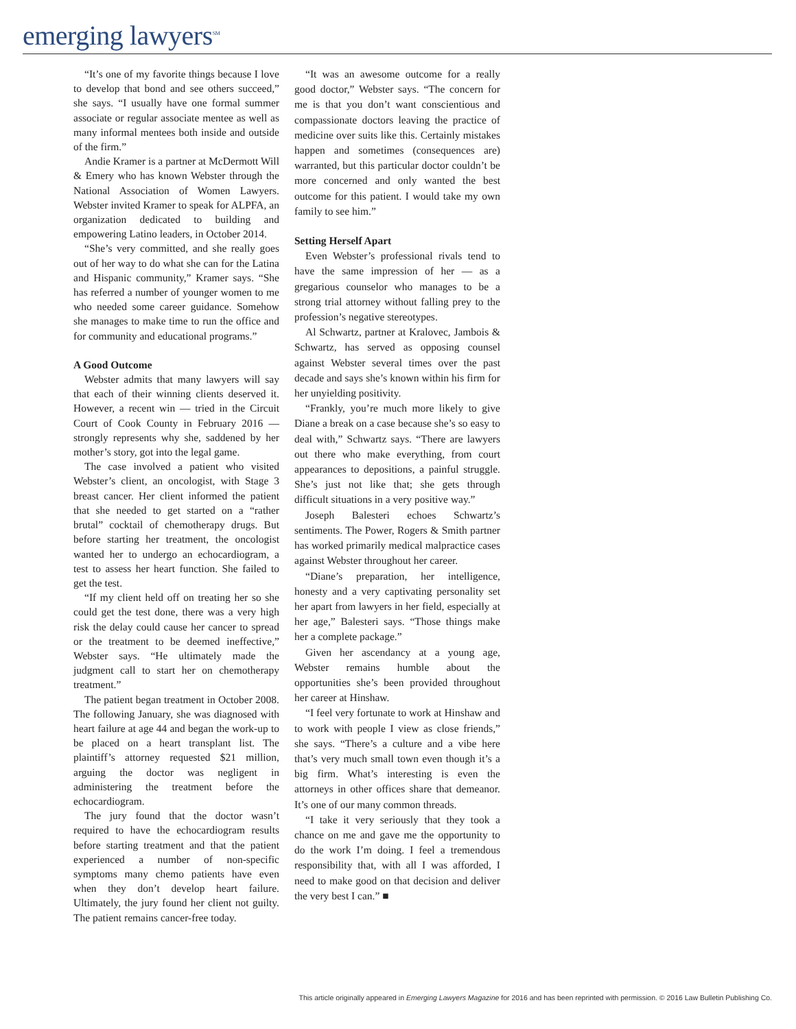emerging lawyers<sup>SM</sup>
“It’s one of my favorite things because I love to develop that bond and see others succeed,” she says. “I usually have one formal summer associate or regular associate mentee as well as many informal mentees both inside and outside of the firm.”
Andie Kramer is a partner at McDermott Will & Emery who has known Webster through the National Association of Women Lawyers. Webster invited Kramer to speak for ALPFA, an organization dedicated to building and empowering Latino leaders, in October 2014.
“She’s very committed, and she really goes out of her way to do what she can for the Latina and Hispanic community,” Kramer says. “She has referred a number of younger women to me who needed some career guidance. Somehow she manages to make time to run the office and for community and educational programs.”
A Good Outcome
Webster admits that many lawyers will say that each of their winning clients deserved it. However, a recent win — tried in the Circuit Court of Cook County in February 2016 — strongly represents why she, saddened by her mother’s story, got into the legal game.
The case involved a patient who visited Webster’s client, an oncologist, with Stage 3 breast cancer. Her client informed the patient that she needed to get started on a “rather brutal” cocktail of chemotherapy drugs. But before starting her treatment, the oncologist wanted her to undergo an echocardiogram, a test to assess her heart function. She failed to get the test.
“If my client held off on treating her so she could get the test done, there was a very high risk the delay could cause her cancer to spread or the treatment to be deemed ineffective,” Webster says. “He ultimately made the judgment call to start her on chemotherapy treatment.”
The patient began treatment in October 2008. The following January, she was diagnosed with heart failure at age 44 and began the work-up to be placed on a heart transplant list. The plaintiff’s attorney requested $21 million, arguing the doctor was negligent in administering the treatment before the echocardiogram.
The jury found that the doctor wasn’t required to have the echocardiogram results before starting treatment and that the patient experienced a number of non-specific symptoms many chemo patients have even when they don’t develop heart failure. Ultimately, the jury found her client not guilty. The patient remains cancer-free today.
“It was an awesome outcome for a really good doctor,” Webster says. “The concern for me is that you don’t want conscientious and compassionate doctors leaving the practice of medicine over suits like this. Certainly mistakes happen and sometimes (consequences are) warranted, but this particular doctor couldn’t be more concerned and only wanted the best outcome for this patient. I would take my own family to see him.”
Setting Herself Apart
Even Webster’s professional rivals tend to have the same impression of her — as a gregarious counselor who manages to be a strong trial attorney without falling prey to the profession’s negative stereotypes.
Al Schwartz, partner at Kralovec, Jambois & Schwartz, has served as opposing counsel against Webster several times over the past decade and says she’s known within his firm for her unyielding positivity.
“Frankly, you’re much more likely to give Diane a break on a case because she’s so easy to deal with,” Schwartz says. “There are lawyers out there who make everything, from court appearances to depositions, a painful struggle. She’s just not like that; she gets through difficult situations in a very positive way.”
Joseph Balesteri echoes Schwartz’s sentiments. The Power, Rogers & Smith partner has worked primarily medical malpractice cases against Webster throughout her career.
“Diane’s preparation, her intelligence, honesty and a very captivating personality set her apart from lawyers in her field, especially at her age,” Balesteri says. “Those things make her a complete package.”
Given her ascendancy at a young age, Webster remains humble about the opportunities she’s been provided throughout her career at Hinshaw.
“I feel very fortunate to work at Hinshaw and to work with people I view as close friends,” she says. “There’s a culture and a vibe here that’s very much small town even though it’s a big firm. What’s interesting is even the attorneys in other offices share that demeanor. It’s one of our many common threads.
“I take it very seriously that they took a chance on me and gave me the opportunity to do the work I’m doing. I feel a tremendous responsibility that, with all I was afforded, I need to make good on that decision and deliver the very best I can.” ■
This article originally appeared in Emerging Lawyers Magazine for 2016 and has been reprinted with permission. © 2016 Law Bulletin Publishing Co.